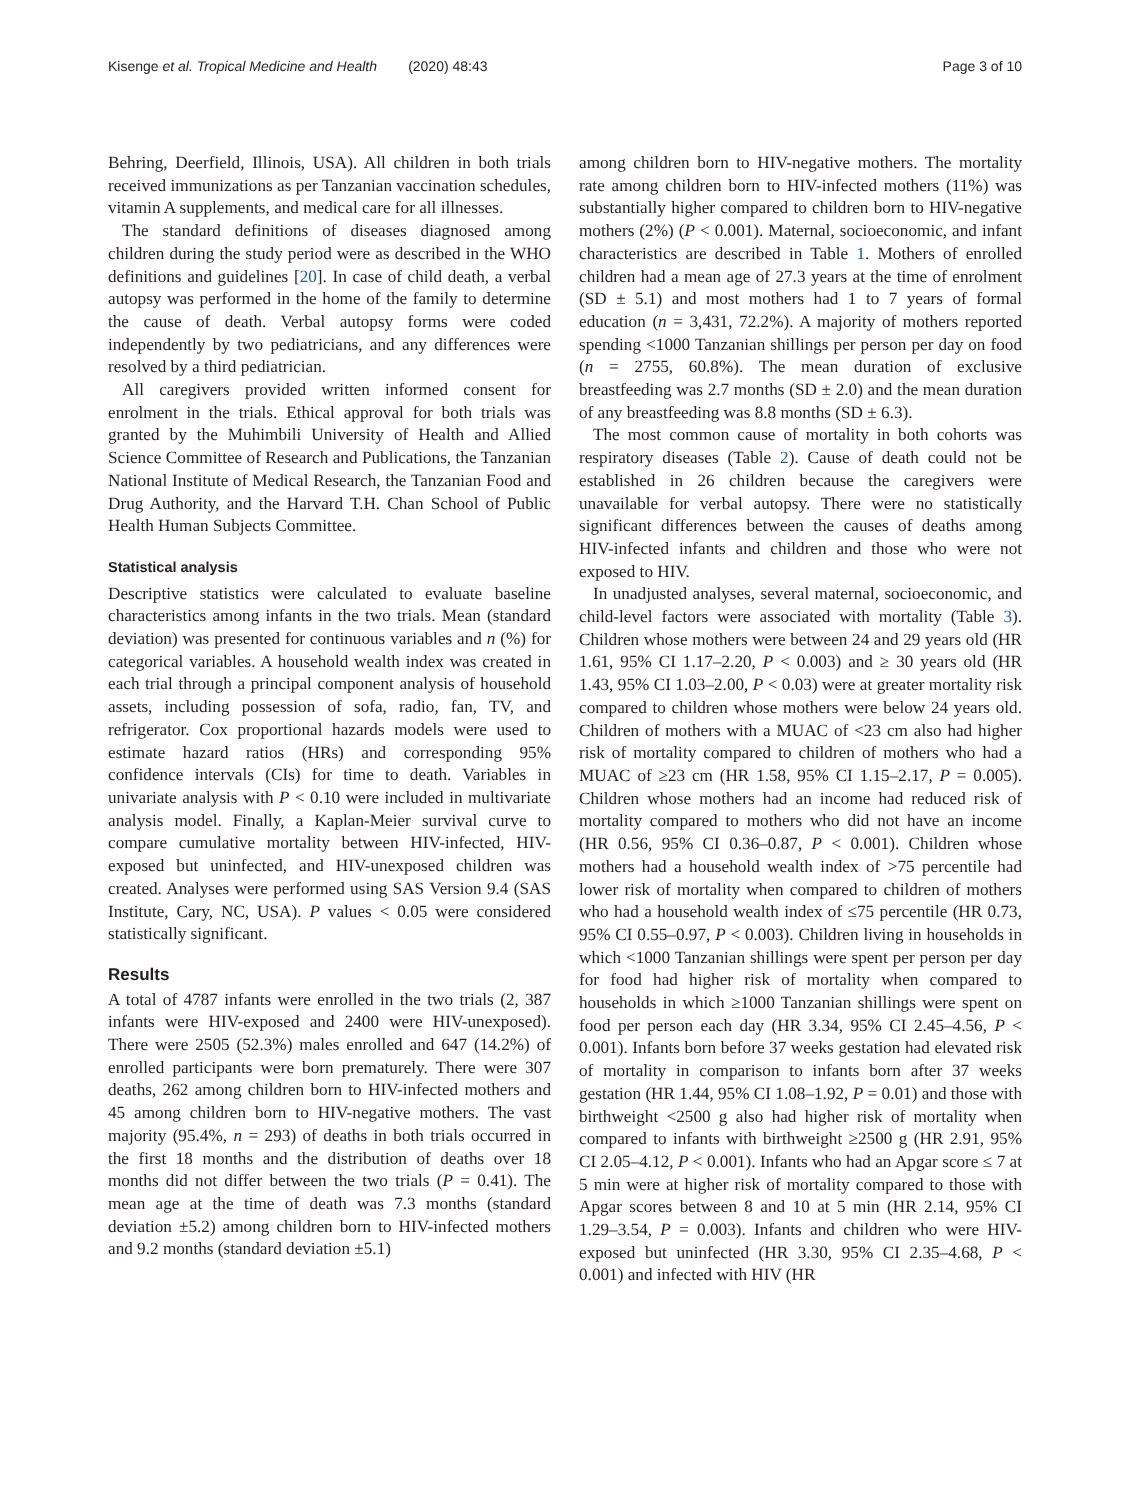Kisenge et al. Tropical Medicine and Health (2020) 48:43 Page 3 of 10
Behring, Deerfield, Illinois, USA). All children in both trials received immunizations as per Tanzanian vaccination schedules, vitamin A supplements, and medical care for all illnesses.
The standard definitions of diseases diagnosed among children during the study period were as described in the WHO definitions and guidelines [20]. In case of child death, a verbal autopsy was performed in the home of the family to determine the cause of death. Verbal autopsy forms were coded independently by two pediatricians, and any differences were resolved by a third pediatrician.
All caregivers provided written informed consent for enrolment in the trials. Ethical approval for both trials was granted by the Muhimbili University of Health and Allied Science Committee of Research and Publications, the Tanzanian National Institute of Medical Research, the Tanzanian Food and Drug Authority, and the Harvard T.H. Chan School of Public Health Human Subjects Committee.
Statistical analysis
Descriptive statistics were calculated to evaluate baseline characteristics among infants in the two trials. Mean (standard deviation) was presented for continuous variables and n (%) for categorical variables. A household wealth index was created in each trial through a principal component analysis of household assets, including possession of sofa, radio, fan, TV, and refrigerator. Cox proportional hazards models were used to estimate hazard ratios (HRs) and corresponding 95% confidence intervals (CIs) for time to death. Variables in univariate analysis with P < 0.10 were included in multivariate analysis model. Finally, a Kaplan-Meier survival curve to compare cumulative mortality between HIV-infected, HIV-exposed but uninfected, and HIV-unexposed children was created. Analyses were performed using SAS Version 9.4 (SAS Institute, Cary, NC, USA). P values < 0.05 were considered statistically significant.
Results
A total of 4787 infants were enrolled in the two trials (2, 387 infants were HIV-exposed and 2400 were HIV-unexposed). There were 2505 (52.3%) males enrolled and 647 (14.2%) of enrolled participants were born prematurely. There were 307 deaths, 262 among children born to HIV-infected mothers and 45 among children born to HIV-negative mothers. The vast majority (95.4%, n = 293) of deaths in both trials occurred in the first 18 months and the distribution of deaths over 18 months did not differ between the two trials (P = 0.41). The mean age at the time of death was 7.3 months (standard deviation ±5.2) among children born to HIV-infected mothers and 9.2 months (standard deviation ±5.1)
among children born to HIV-negative mothers. The mortality rate among children born to HIV-infected mothers (11%) was substantially higher compared to children born to HIV-negative mothers (2%) (P < 0.001). Maternal, socioeconomic, and infant characteristics are described in Table 1. Mothers of enrolled children had a mean age of 27.3 years at the time of enrolment (SD ± 5.1) and most mothers had 1 to 7 years of formal education (n = 3,431, 72.2%). A majority of mothers reported spending <1000 Tanzanian shillings per person per day on food (n = 2755, 60.8%). The mean duration of exclusive breastfeeding was 2.7 months (SD ± 2.0) and the mean duration of any breastfeeding was 8.8 months (SD ± 6.3).
The most common cause of mortality in both cohorts was respiratory diseases (Table 2). Cause of death could not be established in 26 children because the caregivers were unavailable for verbal autopsy. There were no statistically significant differences between the causes of deaths among HIV-infected infants and children and those who were not exposed to HIV.
In unadjusted analyses, several maternal, socioeconomic, and child-level factors were associated with mortality (Table 3). Children whose mothers were between 24 and 29 years old (HR 1.61, 95% CI 1.17–2.20, P < 0.003) and ≥ 30 years old (HR 1.43, 95% CI 1.03–2.00, P < 0.03) were at greater mortality risk compared to children whose mothers were below 24 years old. Children of mothers with a MUAC of <23 cm also had higher risk of mortality compared to children of mothers who had a MUAC of ≥23 cm (HR 1.58, 95% CI 1.15–2.17, P = 0.005). Children whose mothers had an income had reduced risk of mortality compared to mothers who did not have an income (HR 0.56, 95% CI 0.36–0.87, P < 0.001). Children whose mothers had a household wealth index of >75 percentile had lower risk of mortality when compared to children of mothers who had a household wealth index of ≤75 percentile (HR 0.73, 95% CI 0.55–0.97, P < 0.003). Children living in households in which <1000 Tanzanian shillings were spent per person per day for food had higher risk of mortality when compared to households in which ≥1000 Tanzanian shillings were spent on food per person each day (HR 3.34, 95% CI 2.45–4.56, P < 0.001). Infants born before 37 weeks gestation had elevated risk of mortality in comparison to infants born after 37 weeks gestation (HR 1.44, 95% CI 1.08–1.92, P = 0.01) and those with birthweight <2500 g also had higher risk of mortality when compared to infants with birthweight ≥2500 g (HR 2.91, 95% CI 2.05–4.12, P < 0.001). Infants who had an Apgar score ≤ 7 at 5 min were at higher risk of mortality compared to those with Apgar scores between 8 and 10 at 5 min (HR 2.14, 95% CI 1.29–3.54, P = 0.003). Infants and children who were HIV-exposed but uninfected (HR 3.30, 95% CI 2.35–4.68, P < 0.001) and infected with HIV (HR